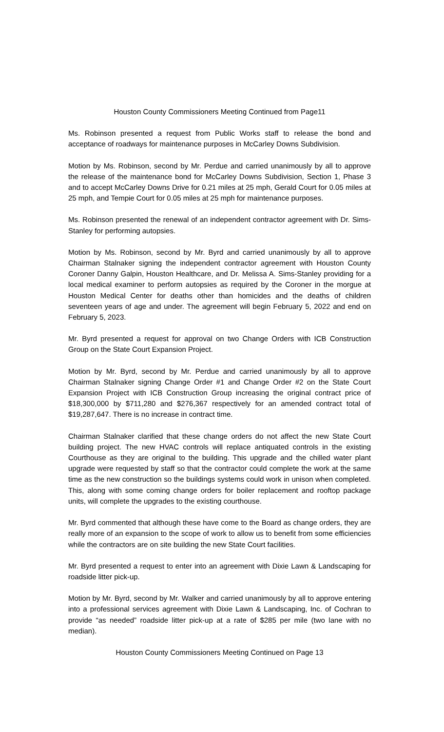Houston County Commissioners Meeting Continued from Page11
Ms. Robinson presented a request from Public Works staff to release the bond and acceptance of roadways for maintenance purposes in McCarley Downs Subdivision.
Motion by Ms. Robinson, second by Mr. Perdue and carried unanimously by all to approve the release of the maintenance bond for McCarley Downs Subdivision, Section 1, Phase 3 and to accept McCarley Downs Drive for 0.21 miles at 25 mph, Gerald Court for 0.05 miles at 25 mph, and Tempie Court for 0.05 miles at 25 mph for maintenance purposes.
Ms. Robinson presented the renewal of an independent contractor agreement with Dr. Sims-Stanley for performing autopsies.
Motion by Ms. Robinson, second by Mr. Byrd and carried unanimously by all to approve Chairman Stalnaker signing the independent contractor agreement with Houston County Coroner Danny Galpin, Houston Healthcare, and Dr. Melissa A. Sims-Stanley providing for a local medical examiner to perform autopsies as required by the Coroner in the morgue at Houston Medical Center for deaths other than homicides and the deaths of children seventeen years of age and under. The agreement will begin February 5, 2022 and end on February 5, 2023.
Mr. Byrd presented a request for approval on two Change Orders with ICB Construction Group on the State Court Expansion Project.
Motion by Mr. Byrd, second by Mr. Perdue and carried unanimously by all to approve Chairman Stalnaker signing Change Order #1 and Change Order #2 on the State Court Expansion Project with ICB Construction Group increasing the original contract price of $18,300,000 by $711,280 and $276,367 respectively for an amended contract total of $19,287,647. There is no increase in contract time.
Chairman Stalnaker clarified that these change orders do not affect the new State Court building project. The new HVAC controls will replace antiquated controls in the existing Courthouse as they are original to the building. This upgrade and the chilled water plant upgrade were requested by staff so that the contractor could complete the work at the same time as the new construction so the buildings systems could work in unison when completed. This, along with some coming change orders for boiler replacement and rooftop package units, will complete the upgrades to the existing courthouse.
Mr. Byrd commented that although these have come to the Board as change orders, they are really more of an expansion to the scope of work to allow us to benefit from some efficiencies while the contractors are on site building the new State Court facilities.
Mr. Byrd presented a request to enter into an agreement with Dixie Lawn & Landscaping for roadside litter pick-up.
Motion by Mr. Byrd, second by Mr. Walker and carried unanimously by all to approve entering into a professional services agreement with Dixie Lawn & Landscaping, Inc. of Cochran to provide “as needed” roadside litter pick-up at a rate of $285 per mile (two lane with no median).
Houston County Commissioners Meeting Continued on Page 13